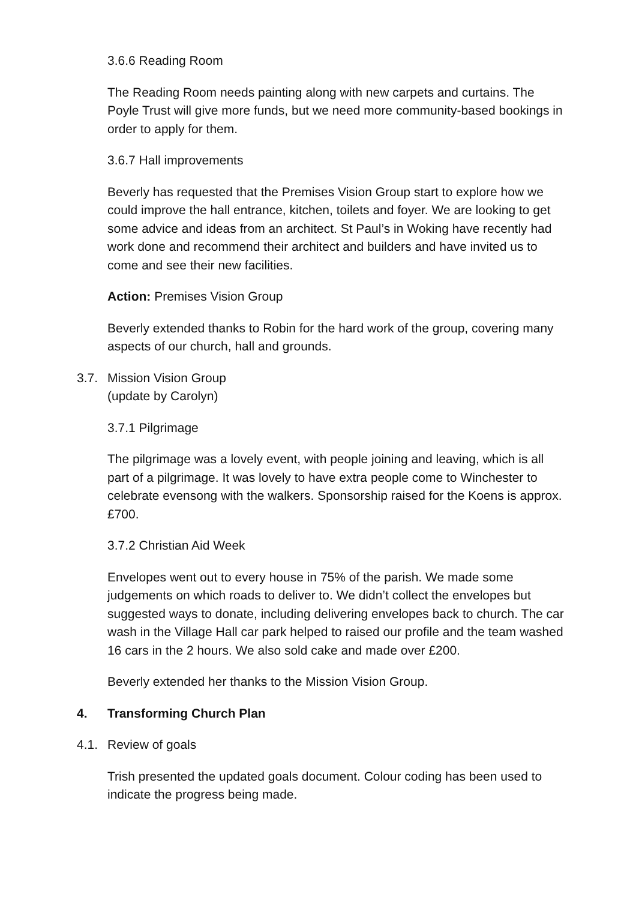3.6.6 Reading Room
The Reading Room needs painting along with new carpets and curtains. The Poyle Trust will give more funds, but we need more community-based bookings in order to apply for them.
3.6.7 Hall improvements
Beverly has requested that the Premises Vision Group start to explore how we could improve the hall entrance, kitchen, toilets and foyer. We are looking to get some advice and ideas from an architect. St Paul’s in Woking have recently had work done and recommend their architect and builders and have invited us to come and see their new facilities.
Action: Premises Vision Group
Beverly extended thanks to Robin for the hard work of the group, covering many aspects of our church, hall and grounds.
3.7. Mission Vision Group
(update by Carolyn)
3.7.1 Pilgrimage
The pilgrimage was a lovely event, with people joining and leaving, which is all part of a pilgrimage. It was lovely to have extra people come to Winchester to celebrate evensong with the walkers. Sponsorship raised for the Koens is approx. £700.
3.7.2 Christian Aid Week
Envelopes went out to every house in 75% of the parish. We made some judgements on which roads to deliver to. We didn’t collect the envelopes but suggested ways to donate, including delivering envelopes back to church. The car wash in the Village Hall car park helped to raised our profile and the team washed 16 cars in the 2 hours. We also sold cake and made over £200.
Beverly extended her thanks to the Mission Vision Group.
4. Transforming Church Plan
4.1. Review of goals
Trish presented the updated goals document. Colour coding has been used to indicate the progress being made.